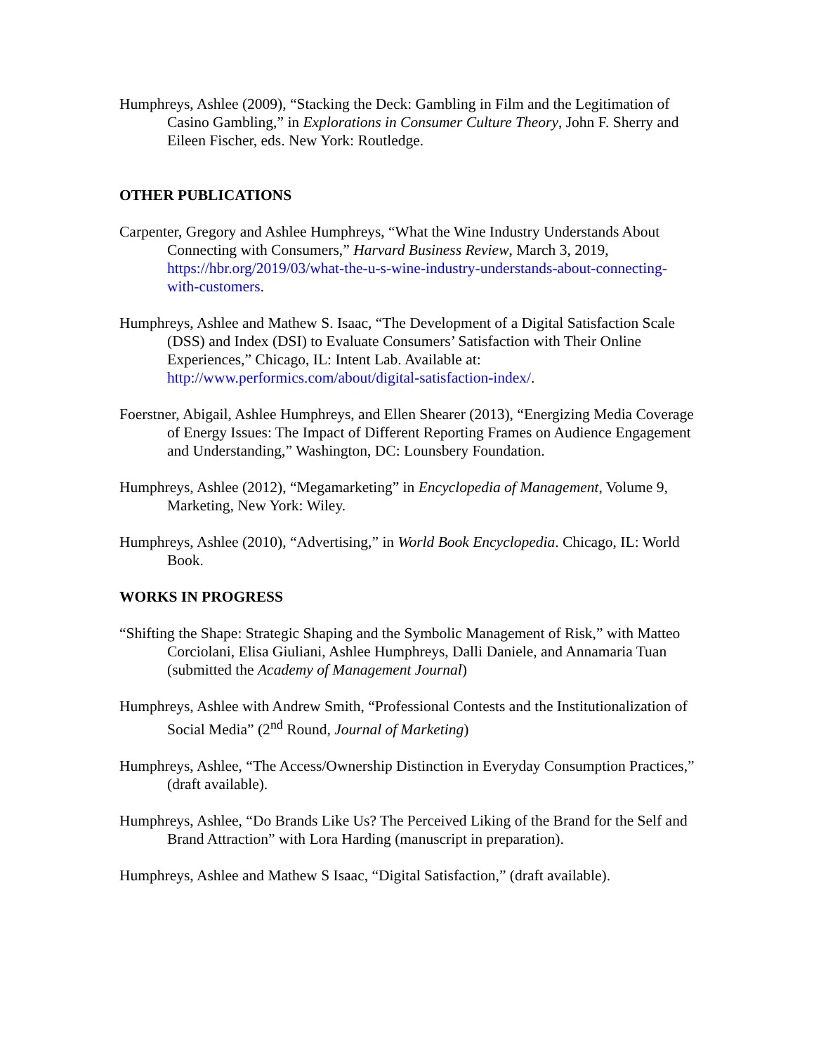Humphreys, Ashlee (2009), “Stacking the Deck: Gambling in Film and the Legitimation of Casino Gambling,” in Explorations in Consumer Culture Theory, John F. Sherry and Eileen Fischer, eds. New York: Routledge.
OTHER PUBLICATIONS
Carpenter, Gregory and Ashlee Humphreys, “What the Wine Industry Understands About Connecting with Consumers,” Harvard Business Review, March 3, 2019, https://hbr.org/2019/03/what-the-u-s-wine-industry-understands-about-connecting-with-customers.
Humphreys, Ashlee and Mathew S. Isaac, “The Development of a Digital Satisfaction Scale (DSS) and Index (DSI) to Evaluate Consumers’ Satisfaction with Their Online Experiences,” Chicago, IL: Intent Lab. Available at: http://www.performics.com/about/digital-satisfaction-index/.
Foerstner, Abigail, Ashlee Humphreys, and Ellen Shearer (2013), “Energizing Media Coverage of Energy Issues: The Impact of Different Reporting Frames on Audience Engagement and Understanding,” Washington, DC: Lounsbery Foundation.
Humphreys, Ashlee (2012), “Megamarketing” in Encyclopedia of Management, Volume 9, Marketing, New York: Wiley.
Humphreys, Ashlee (2010), “Advertising,” in World Book Encyclopedia. Chicago, IL: World Book.
WORKS IN PROGRESS
“Shifting the Shape: Strategic Shaping and the Symbolic Management of Risk,” with Matteo Corciolani, Elisa Giuliani, Ashlee Humphreys, Dalli Daniele, and Annamaria Tuan (submitted the Academy of Management Journal)
Humphreys, Ashlee with Andrew Smith, “Professional Contests and the Institutionalization of Social Media” (2<sup>nd</sup> Round, Journal of Marketing)
Humphreys, Ashlee, “The Access/Ownership Distinction in Everyday Consumption Practices,” (draft available).
Humphreys, Ashlee, “Do Brands Like Us? The Perceived Liking of the Brand for the Self and Brand Attraction” with Lora Harding (manuscript in preparation).
Humphreys, Ashlee and Mathew S Isaac, “Digital Satisfaction,” (draft available).